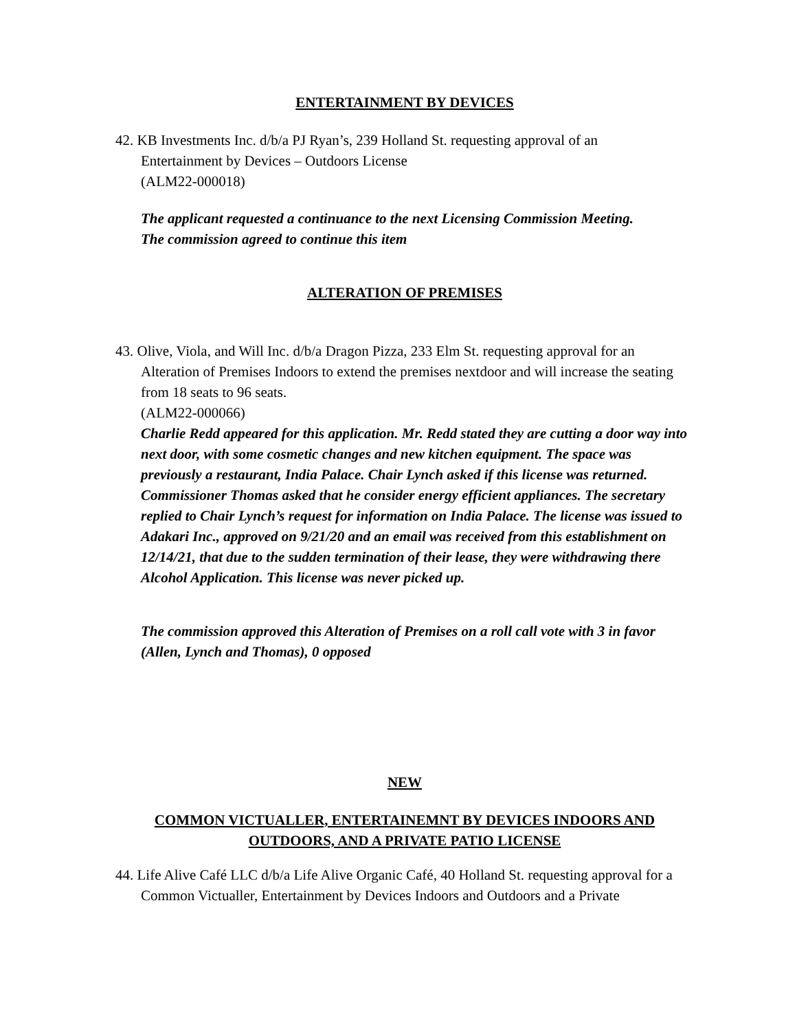ENTERTAINMENT BY DEVICES
42. KB Investments Inc. d/b/a PJ Ryan’s, 239 Holland St. requesting approval of an
Entertainment by Devices – Outdoors License
(ALM22-000018)
The applicant requested a continuance to the next Licensing Commission Meeting.
The commission agreed to continue this item
ALTERATION OF PREMISES
43. Olive, Viola, and Will Inc. d/b/a Dragon Pizza, 233 Elm St. requesting approval for an Alteration of Premises Indoors to extend the premises nextdoor and will increase the seating from 18 seats to 96 seats.
(ALM22-000066)
Charlie Redd appeared for this application. Mr. Redd stated they are cutting a door way into next door, with some cosmetic changes and new kitchen equipment. The space was previously a restaurant, India Palace. Chair Lynch asked if this license was returned. Commissioner Thomas asked that he consider energy efficient appliances. The secretary replied to Chair Lynch’s request for information on India Palace. The license was issued to Adakari Inc., approved on 9/21/20 and an email was received from this establishment on 12/14/21, that due to the sudden termination of their lease, they were withdrawing there Alcohol Application. This license was never picked up.
The commission approved this Alteration of Premises on a roll call vote with 3 in favor (Allen, Lynch and Thomas), 0 opposed
NEW
COMMON VICTUALLER, ENTERTAINEMNT BY DEVICES INDOORS AND OUTDOORS, AND A PRIVATE PATIO LICENSE
44. Life Alive Café LLC d/b/a Life Alive Organic Café, 40 Holland St. requesting approval for a Common Victualler, Entertainment by Devices Indoors and Outdoors and a Private